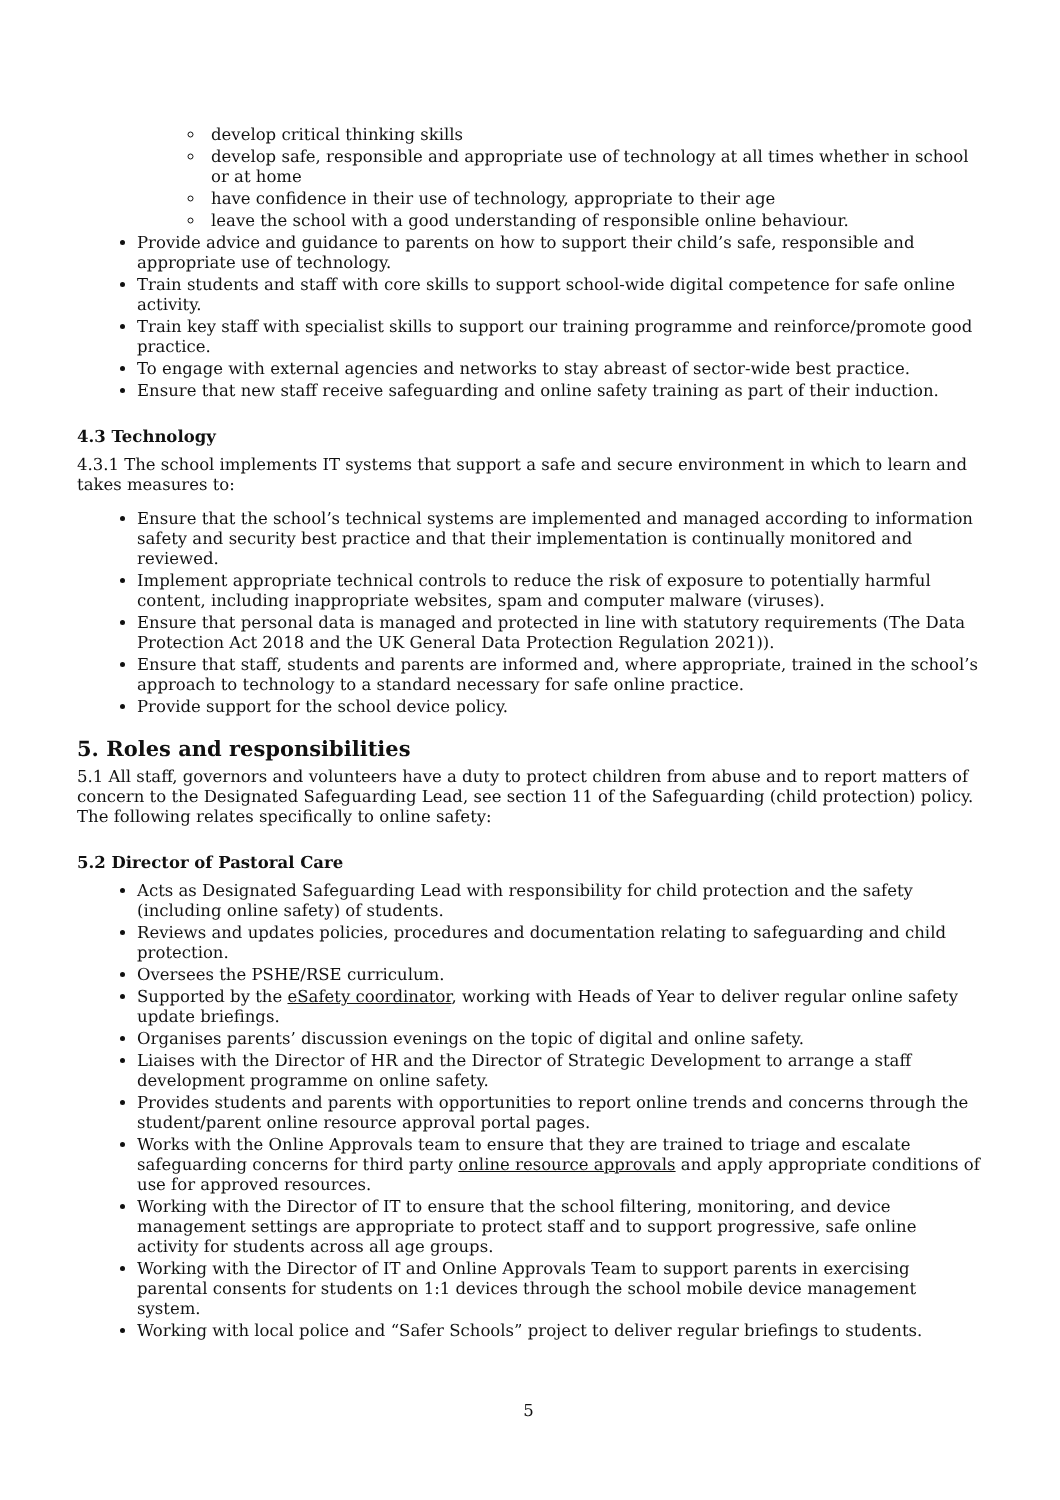develop critical thinking skills
develop safe, responsible and appropriate use of technology at all times whether in school or at home
have confidence in their use of technology, appropriate to their age
leave the school with a good understanding of responsible online behaviour.
Provide advice and guidance to parents on how to support their child’s safe, responsible and appropriate use of technology.
Train students and staff with core skills to support school-wide digital competence for safe online activity.
Train key staff with specialist skills to support our training programme and reinforce/promote good practice.
To engage with external agencies and networks to stay abreast of sector-wide best practice.
Ensure that new staff receive safeguarding and online safety training as part of their induction.
4.3 Technology
4.3.1 The school implements IT systems that support a safe and secure environment in which to learn and takes measures to:
Ensure that the school’s technical systems are implemented and managed according to information safety and security best practice and that their implementation is continually monitored and reviewed.
Implement appropriate technical controls to reduce the risk of exposure to potentially harmful content, including inappropriate websites, spam and computer malware (viruses).
Ensure that personal data is managed and protected in line with statutory requirements (The Data Protection Act 2018 and the UK General Data Protection Regulation 2021)).
Ensure that staff, students and parents are informed and, where appropriate, trained in the school’s approach to technology to a standard necessary for safe online practice.
Provide support for the school device policy.
5. Roles and responsibilities
5.1 All staff, governors and volunteers have a duty to protect children from abuse and to report matters of concern to the Designated Safeguarding Lead, see section 11 of the Safeguarding (child protection) policy. The following relates specifically to online safety:
5.2 Director of Pastoral Care
Acts as Designated Safeguarding Lead with responsibility for child protection and the safety (including online safety) of students.
Reviews and updates policies, procedures and documentation relating to safeguarding and child protection.
Oversees the PSHE/RSE curriculum.
Supported by the eSafety coordinator, working with Heads of Year to deliver regular online safety update briefings.
Organises parents’ discussion evenings on the topic of digital and online safety.
Liaises with the Director of HR and the Director of Strategic Development to arrange a staff development programme on online safety.
Provides students and parents with opportunities to report online trends and concerns through the student/parent online resource approval portal pages.
Works with the Online Approvals team to ensure that they are trained to triage and escalate safeguarding concerns for third party online resource approvals and apply appropriate conditions of use for approved resources.
Working with the Director of IT to ensure that the school filtering, monitoring, and device management settings are appropriate to protect staff and to support progressive, safe online activity for students across all age groups.
Working with the Director of IT and Online Approvals Team to support parents in exercising parental consents for students on 1:1 devices through the school mobile device management system.
Working with local police and “Safer Schools” project to deliver regular briefings to students.
5